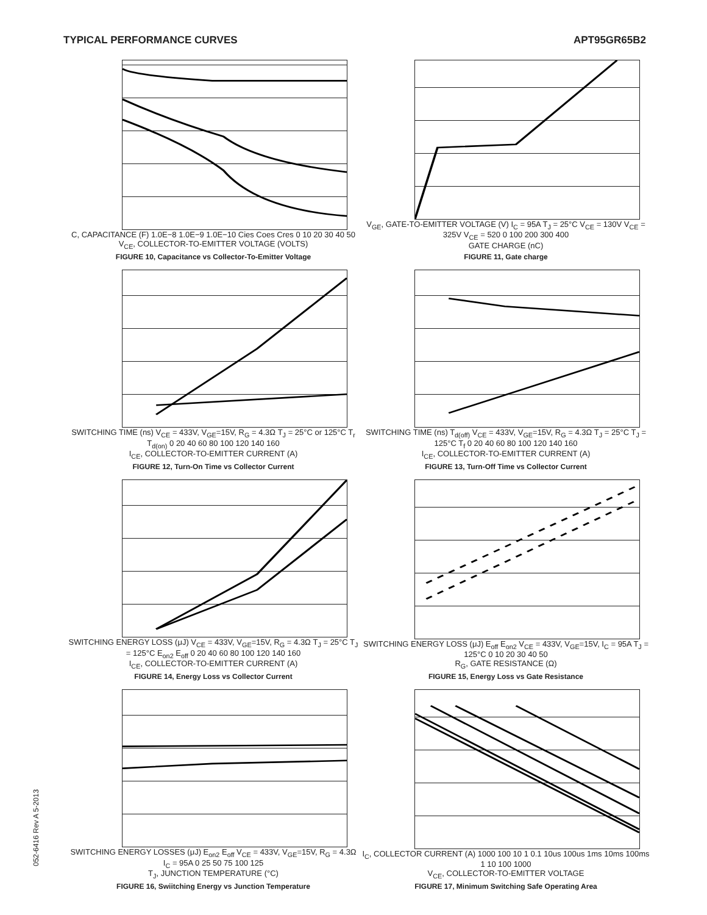TYPICAL PERFORMANCE CURVES APT95GR65B2
C, CAPACITANCE (F) 1.0E−8 1.0E−9 1.0E−10 Cies Coes Cres 0 10 20 30 40 50
V<sub>CE</sub>, COLLECTOR-TO-EMITTER VOLTAGE (VOLTS)
FIGURE 10, Capacitance vs Collector-To-Emitter Voltage
V<sub>GE</sub>, GATE-TO-EMITTER VOLTAGE (V) I<sub>C</sub> = 95A T<sub>J</sub> = 25°C V<sub>CE</sub> = 130V V<sub>CE</sub> = 325V V<sub>CE</sub> = 520 0 100 200 300 400
GATE CHARGE (nC)
FIGURE 11, Gate charge
SWITCHING TIME (ns) V<sub>CE</sub> = 433V, V<sub>GE</sub>=15V, R<sub>G</sub> = 4.3Ω T<sub>J</sub> = 25°C or 125°C T<sub>r</sub> T<sub>d(on)</sub> 0 20 40 60 80 100 120 140 160
I<sub>CE</sub>, COLLECTOR-TO-EMITTER CURRENT (A)
FIGURE 12, Turn-On Time vs Collector Current
SWITCHING TIME (ns) T<sub>d(off)</sub> V<sub>CE</sub> = 433V, V<sub>GE</sub>=15V, R<sub>G</sub> = 4.3Ω T<sub>J</sub> = 25°C T<sub>J</sub> = 125°C T<sub>f</sub> 0 20 40 60 80 100 120 140 160
I<sub>CE</sub>, COLLECTOR-TO-EMITTER CURRENT (A)
FIGURE 13, Turn-Off Time vs Collector Current
SWITCHING ENERGY LOSS (μJ) V<sub>CE</sub> = 433V, V<sub>GE</sub>=15V, R<sub>G</sub> = 4.3Ω T<sub>J</sub> = 25°C T<sub>J</sub> = 125°C E<sub>on2</sub> E<sub>off</sub> 0 20 40 60 80 100 120 140 160
I<sub>CE</sub>, COLLECTOR-TO-EMITTER CURRENT (A)
FIGURE 14, Energy Loss vs Collector Current
SWITCHING ENERGY LOSS (μJ) E<sub>off</sub> E<sub>on2</sub> V<sub>CE</sub> = 433V, V<sub>GE</sub>=15V, I<sub>C</sub> = 95A T<sub>J</sub> = 125°C 0 10 20 30 40 50
R<sub>G</sub>, GATE RESISTANCE (Ω)
FIGURE 15, Energy Loss vs Gate Resistance
SWITCHING ENERGY LOSSES (μJ) E<sub>on2</sub> E<sub>off</sub> V<sub>CE</sub> = 433V, V<sub>GE</sub>=15V, R<sub>G</sub> = 4.3Ω I<sub>C</sub> = 95A 0 25 50 75 100 125
T<sub>J</sub>, JUNCTION TEMPERATURE (°C)
FIGURE 16, Swiitching Energy vs Junction Temperature
I<sub>C</sub>, COLLECTOR CURRENT (A) 1000 100 10 1 0.1 10us 100us 1ms 10ms 100ms 1 10 100 1000
V<sub>CE</sub>, COLLECTOR-TO-EMITTER VOLTAGE
FIGURE 17, Minimum Switching Safe Operating Area
052-6416 Rev A 5-2013